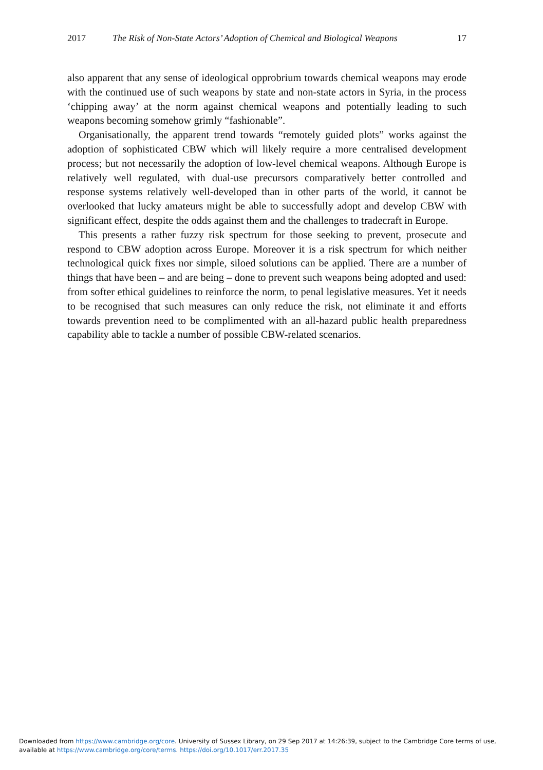2017 The Risk of Non-State Actors’ Adoption of Chemical and Biological Weapons 17
also apparent that any sense of ideological opprobrium towards chemical weapons may erode with the continued use of such weapons by state and non-state actors in Syria, in the process ‘chipping away’ at the norm against chemical weapons and potentially leading to such weapons becoming somehow grimly “fashionable”.
Organisationally, the apparent trend towards “remotely guided plots” works against the adoption of sophisticated CBW which will likely require a more centralised development process; but not necessarily the adoption of low-level chemical weapons. Although Europe is relatively well regulated, with dual-use precursors comparatively better controlled and response systems relatively well-developed than in other parts of the world, it cannot be overlooked that lucky amateurs might be able to successfully adopt and develop CBW with significant effect, despite the odds against them and the challenges to tradecraft in Europe.
This presents a rather fuzzy risk spectrum for those seeking to prevent, prosecute and respond to CBW adoption across Europe. Moreover it is a risk spectrum for which neither technological quick fixes nor simple, siloed solutions can be applied. There are a number of things that have been – and are being – done to prevent such weapons being adopted and used: from softer ethical guidelines to reinforce the norm, to penal legislative measures. Yet it needs to be recognised that such measures can only reduce the risk, not eliminate it and efforts towards prevention need to be complimented with an all-hazard public health preparedness capability able to tackle a number of possible CBW-related scenarios.
Downloaded from https://www.cambridge.org/core. University of Sussex Library, on 29 Sep 2017 at 14:26:39, subject to the Cambridge Core terms of use,
available at https://www.cambridge.org/core/terms. https://doi.org/10.1017/err.2017.35